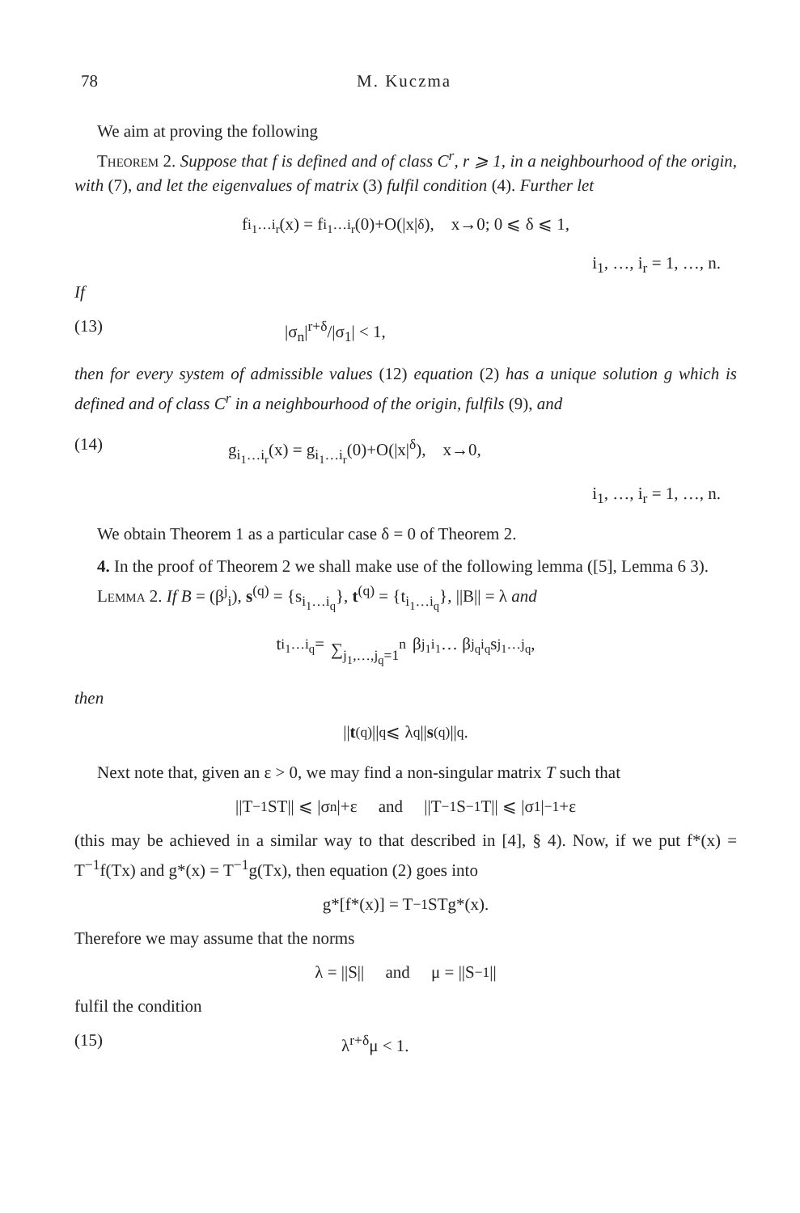78 M. Kuczma
We aim at proving the following
Theorem 2. Suppose that f is defined and of class C<sup>r</sup>, r ⩾ 1, in a neighbourhood of the origin, with (7), and let the eigenvalues of matrix (3) fulfil condition (4). Further let
f<sub>i<sub>1</sub>…i<sub>r</sub></sub>(x) = f<sub>i<sub>1</sub>…i<sub>r</sub></sub>(0)+O(|x|<sup>δ</sup>), x→0; 0 ⩽ δ ⩽ 1,
i<sub>1</sub>, …, i<sub>r</sub> = 1, …, n.
If
(13) |σ<sub>n</sub>|<sup>r+δ</sup>/|σ<sub>1</sub>| < 1,
then for every system of admissible values (12) equation (2) has a unique solution g which is defined and of class C<sup>r</sup> in a neighbourhood of the origin, fulfils (9), and
(14) g<sub>i<sub>1</sub>…i<sub>r</sub></sub>(x) = g<sub>i<sub>1</sub>…i<sub>r</sub></sub>(0)+O(|x|<sup>δ</sup>), x→0,
i<sub>1</sub>, …, i<sub>r</sub> = 1, …, n.
We obtain Theorem 1 as a particular case δ = 0 of Theorem 2.
4. In the proof of Theorem 2 we shall make use of the following lemma ([5], Lemma 6 3).
Lemma 2. If B = (β<sup>j</sup><sub>i</sub>), s<sup>(q)</sup> = {s<sub>i<sub>1</sub>…i<sub>q</sub></sub>}, t<sup>(q)</sup> = {t<sub>i<sub>1</sub>…i<sub>q</sub></sub>}, ||B|| = λ and
t<sub>i<sub>1</sub>…i<sub>q</sub></sub> = ∑<sub>j<sub>1</sub>,…,j<sub>q</sub>=1</sub><sup>n</sup> β<sup>j<sub>1</sub></sup><sub>i<sub>1</sub></sub> … β<sup>j<sub>q</sub></sup><sub>i<sub>q</sub></sub>s<sub>j<sub>1</sub>…j<sub>q</sub></sub>,
then
|| t<sup>(q)</sup>||<sub>q</sub> ⩽ λ<sup>q</sup>|| s<sup>(q)</sup>||<sub>q</sub>.
Next note that, given an ε > 0, we may find a non-singular matrix T such that
||T<sup>−1</sup>ST|| ⩽ |σ<sub>n</sub>|+ε and ||T<sup>−1</sup>S<sup>−1</sup>T|| ⩽ |σ<sub>1</sub>|<sup>−1</sup>+ε
(this may be achieved in a similar way to that described in [4], § 4). Now, if we put f*(x) = T<sup>−1</sup>f(Tx) and g*(x) = T<sup>−1</sup>g(Tx), then equation (2) goes into
g*[f*(x)] = T<sup>−1</sup>STg*(x).
Therefore we may assume that the norms
λ = ||S|| and μ = ||S<sup>−1</sup>||
fulfil the condition
(15) λ<sup>r+δ</sup>μ < 1.